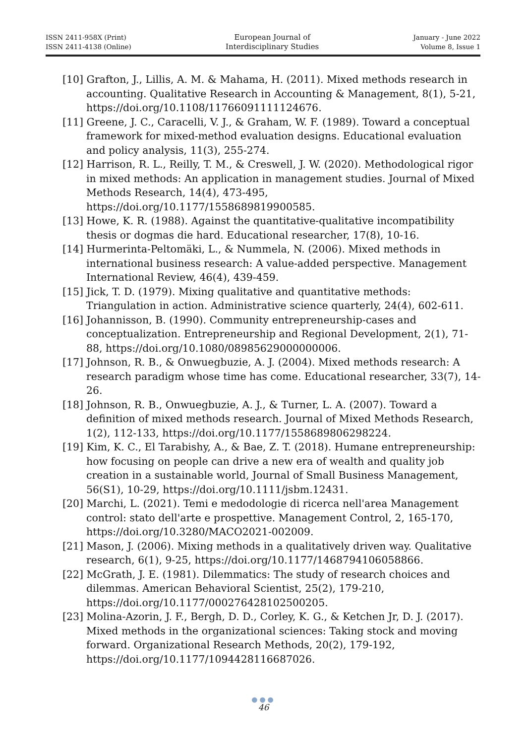ISSN 2411-958X (Print)
ISSN 2411-4138 (Online)
European Journal of
Interdisciplinary Studies
January - June 2022
Volume 8, Issue 1
[10] Grafton, J., Lillis, A. M. & Mahama, H. (2011). Mixed methods research in accounting. Qualitative Research in Accounting & Management, 8(1), 5-21, https://doi.org/10.1108/11766091111124676.
[11] Greene, J. C., Caracelli, V. J., & Graham, W. F. (1989). Toward a conceptual framework for mixed-method evaluation designs. Educational evaluation and policy analysis, 11(3), 255-274.
[12] Harrison, R. L., Reilly, T. M., & Creswell, J. W. (2020). Methodological rigor in mixed methods: An application in management studies. Journal of Mixed Methods Research, 14(4), 473-495, https://doi.org/10.1177/1558689819900585.
[13] Howe, K. R. (1988). Against the quantitative-qualitative incompatibility thesis or dogmas die hard. Educational researcher, 17(8), 10-16.
[14] Hurmerinta-Peltomäki, L., & Nummela, N. (2006). Mixed methods in international business research: A value-added perspective. Management International Review, 46(4), 439-459.
[15] Jick, T. D. (1979). Mixing qualitative and quantitative methods: Triangulation in action. Administrative science quarterly, 24(4), 602-611.
[16] Johannisson, B. (1990). Community entrepreneurship-cases and conceptualization. Entrepreneurship and Regional Development, 2(1), 71-88, https://doi.org/10.1080/08985629000000006.
[17] Johnson, R. B., & Onwuegbuzie, A. J. (2004). Mixed methods research: A research paradigm whose time has come. Educational researcher, 33(7), 14-26.
[18] Johnson, R. B., Onwuegbuzie, A. J., & Turner, L. A. (2007). Toward a definition of mixed methods research. Journal of Mixed Methods Research, 1(2), 112-133, https://doi.org/10.1177/1558689806298224.
[19] Kim, K. C., El Tarabishy, A., & Bae, Z. T. (2018). Humane entrepreneurship: how focusing on people can drive a new era of wealth and quality job creation in a sustainable world, Journal of Small Business Management, 56(S1), 10-29, https://doi.org/10.1111/jsbm.12431.
[20] Marchi, L. (2021). Temi e medodologie di ricerca nell'area Management control: stato dell'arte e prospettive. Management Control, 2, 165-170, https://doi.org/10.3280/MACO2021-002009.
[21] Mason, J. (2006). Mixing methods in a qualitatively driven way. Qualitative research, 6(1), 9-25, https://doi.org/10.1177/1468794106058866.
[22] McGrath, J. E. (1981). Dilemmatics: The study of research choices and dilemmas. American Behavioral Scientist, 25(2), 179-210, https://doi.org/10.1177/000276428102500205.
[23] Molina-Azorin, J. F., Bergh, D. D., Corley, K. G., & Ketchen Jr, D. J. (2017). Mixed methods in the organizational sciences: Taking stock and moving forward. Organizational Research Methods, 20(2), 179-192, https://doi.org/10.1177/1094428116687026.
●●●
46